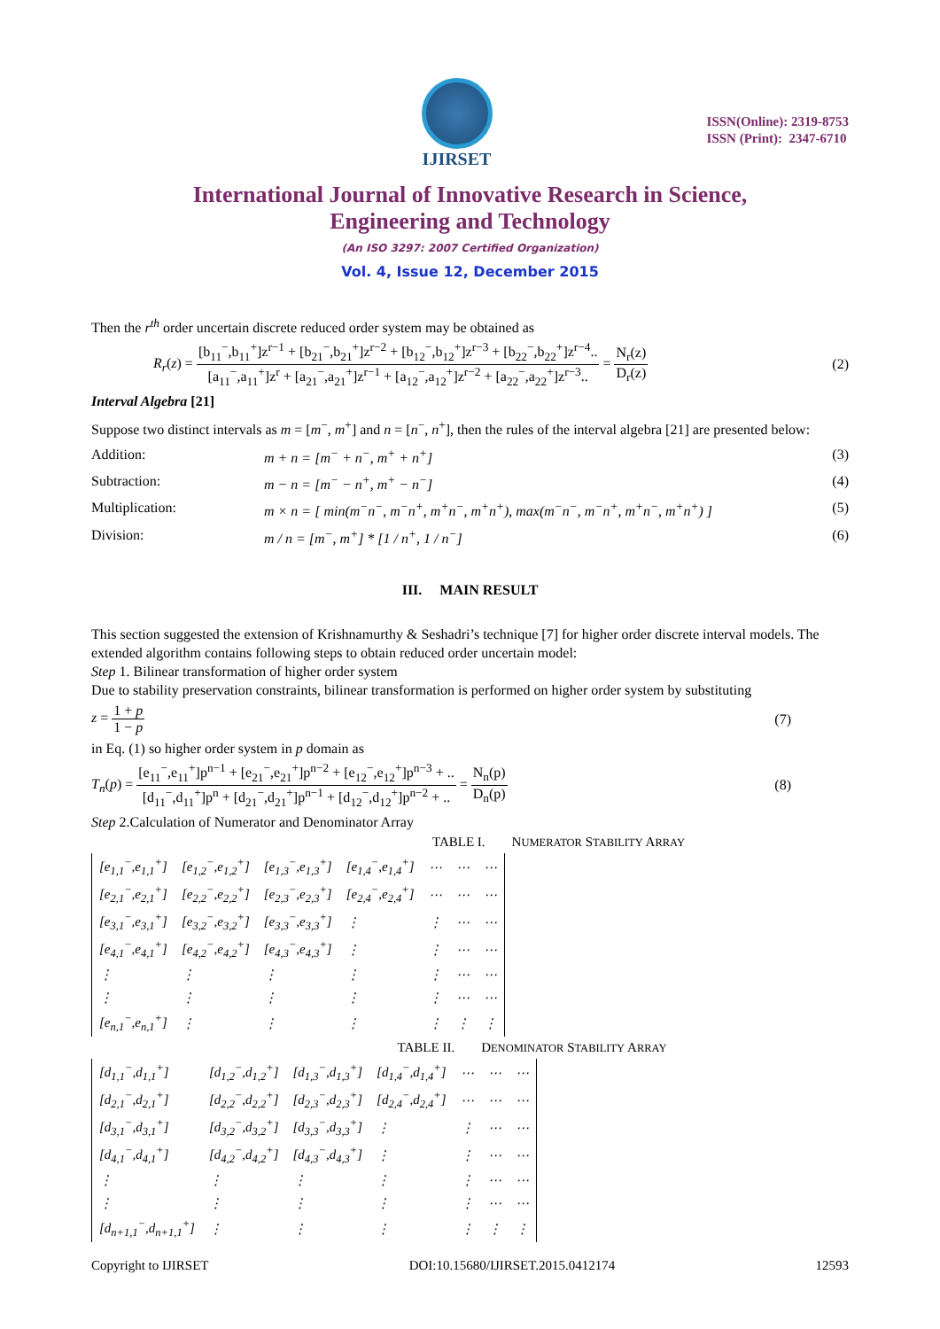IJIRSET
ISSN(Online): 2319-8753
ISSN (Print): 2347-6710
International Journal of Innovative Research in Science,
Engineering and Technology
(An ISO 3297: 2007 Certified Organization)
Vol. 4, Issue 12, December 2015
Then the r<sup>th</sup> order uncertain discrete reduced order system may be obtained as
R<sub>r</sub>(z) = [b<sub>11</sub><sup>−</sup>,b<sub>11</sub><sup>+</sup>]z<sup>r−1</sup> + [b<sub>21</sub><sup>−</sup>,b<sub>21</sub><sup>+</sup>]z<sup>r−2</sup> + [b<sub>12</sub><sup>−</sup>,b<sub>12</sub><sup>+</sup>]z<sup>r−3</sup> + [b<sub>22</sub><sup>−</sup>,b<sub>22</sub><sup>+</sup>]z<sup>r−4</sup>.. [a<sub>11</sub><sup>−</sup>,a<sub>11</sub><sup>+</sup>]z<sup>r</sup> + [a<sub>21</sub><sup>−</sup>,a<sub>21</sub><sup>+</sup>]z<sup>r−1</sup> + [a<sub>12</sub><sup>−</sup>,a<sub>12</sub><sup>+</sup>]z<sup>r−2</sup> + [a<sub>22</sub><sup>−</sup>,a<sub>22</sub><sup>+</sup>]z<sup>r−3</sup>.. = N<sub>r</sub>(z) D<sub>r</sub>(z)
(2)
Interval Algebra [21]
Suppose two distinct intervals as m = [m<sup>−</sup>, m<sup>+</sup>] and n = [n<sup>−</sup>, n<sup>+</sup>], then the rules of the interval algebra [21] are presented below:
Addition: m + n = [m<sup>−</sup> + n<sup>−</sup>, m<sup>+</sup> + n<sup>+</sup>] (3)
Subtraction: m − n = [m<sup>−</sup> − n<sup>+</sup>, m<sup>+</sup> − n<sup>−</sup>] (4)
Multiplication: m × n = [ min(m<sup>−</sup>n<sup>−</sup>, m<sup>−</sup>n<sup>+</sup>, m<sup>+</sup>n<sup>−</sup>, m<sup>+</sup>n<sup>+</sup>), max(m<sup>−</sup>n<sup>−</sup>, m<sup>−</sup>n<sup>+</sup>, m<sup>+</sup>n<sup>−</sup>, m<sup>+</sup>n<sup>+</sup>) ]
(5)
Division: m / n = [m<sup>−</sup>, m<sup>+</sup>] * [1 / n<sup>+</sup>, 1 / n<sup>−</sup>]
(6)
III. MAIN RESULT
This section suggested the extension of Krishnamurthy & Seshadri’s technique [7] for higher order discrete interval models. The extended algorithm contains following steps to obtain reduced order uncertain model:
Step 1. Bilinear transformation of higher order system
Due to stability preservation constraints, bilinear transformation is performed on higher order system by substituting
z = 1 + p 1 − p (7)
in Eq. (1) so higher order system in p domain as
T<sub>n</sub>(p) = [e<sub>11</sub><sup>−</sup>,e<sub>11</sub><sup>+</sup>]p<sup>n−1</sup> + [e<sub>21</sub><sup>−</sup>,e<sub>21</sub><sup>+</sup>]p<sup>n−2</sup> + [e<sub>12</sub><sup>−</sup>,e<sub>12</sub><sup>+</sup>]p<sup>n−3</sup> + .. [d<sub>11</sub><sup>−</sup>,d<sub>11</sub><sup>+</sup>]p<sup>n</sup> + [d<sub>21</sub><sup>−</sup>,d<sub>21</sub><sup>+</sup>]p<sup>n−1</sup> + [d<sub>12</sub><sup>−</sup>,d<sub>12</sub><sup>+</sup>]p<sup>n−2</sup> + .. = N<sub>n</sub>(p) D<sub>n</sub>(p)
(8)
Step 2.Calculation of Numerator and Denominator Array
TABLE I. NUMERATOR STABILITY ARRAY
| [e<sub>1,1</sub><sup>−</sup>,e<sub>1,1</sub><sup>+</sup>] | [e<sub>1,2</sub><sup>−</sup>,e<sub>1,2</sub><sup>+</sup>] | [e<sub>1,3</sub><sup>−</sup>,e<sub>1,3</sub><sup>+</sup>] | [e<sub>1,4</sub><sup>−</sup>,e<sub>1,4</sub><sup>+</sup>] | ⋯ | ⋯ | ⋯ |
| [e<sub>2,1</sub><sup>−</sup>,e<sub>2,1</sub><sup>+</sup>] | [e<sub>2,2</sub><sup>−</sup>,e<sub>2,2</sub><sup>+</sup>] | [e<sub>2,3</sub><sup>−</sup>,e<sub>2,3</sub><sup>+</sup>] | [e<sub>2,4</sub><sup>−</sup>,e<sub>2,4</sub><sup>+</sup>] | ⋯ | ⋯ | ⋯ |
| [e<sub>3,1</sub><sup>−</sup>,e<sub>3,1</sub><sup>+</sup>] | [e<sub>3,2</sub><sup>−</sup>,e<sub>3,2</sub><sup>+</sup>] | [e<sub>3,3</sub><sup>−</sup>,e<sub>3,3</sub><sup>+</sup>] | ⋮ | ⋮ | ⋯ | ⋯ |
| [e<sub>4,1</sub><sup>−</sup>,e<sub>4,1</sub><sup>+</sup>] | [e<sub>4,2</sub><sup>−</sup>,e<sub>4,2</sub><sup>+</sup>] | [e<sub>4,3</sub><sup>−</sup>,e<sub>4,3</sub><sup>+</sup>] | ⋮ | ⋮ | ⋯ | ⋯ |
| ⋮ | ⋮ | ⋮ | ⋮ | ⋮ | ⋯ | ⋯ |
| ⋮ | ⋮ | ⋮ | ⋮ | ⋮ | ⋯ | ⋯ |
| [e<sub>n,1</sub><sup>−</sup>,e<sub>n,1</sub><sup>+</sup>] | ⋮ | ⋮ | ⋮ | ⋮ | ⋮ | ⋮ |
TABLE II. DENOMINATOR STABILITY ARRAY
| [d<sub>1,1</sub><sup>−</sup>,d<sub>1,1</sub><sup>+</sup>] | [d<sub>1,2</sub><sup>−</sup>,d<sub>1,2</sub><sup>+</sup>] | [d<sub>1,3</sub><sup>−</sup>,d<sub>1,3</sub><sup>+</sup>] | [d<sub>1,4</sub><sup>−</sup>,d<sub>1,4</sub><sup>+</sup>] | ⋯ | ⋯ | ⋯ |
| [d<sub>2,1</sub><sup>−</sup>,d<sub>2,1</sub><sup>+</sup>] | [d<sub>2,2</sub><sup>−</sup>,d<sub>2,2</sub><sup>+</sup>] | [d<sub>2,3</sub><sup>−</sup>,d<sub>2,3</sub><sup>+</sup>] | [d<sub>2,4</sub><sup>−</sup>,d<sub>2,4</sub><sup>+</sup>] | ⋯ | ⋯ | ⋯ |
| [d<sub>3,1</sub><sup>−</sup>,d<sub>3,1</sub><sup>+</sup>] | [d<sub>3,2</sub><sup>−</sup>,d<sub>3,2</sub><sup>+</sup>] | [d<sub>3,3</sub><sup>−</sup>,d<sub>3,3</sub><sup>+</sup>] | ⋮ | ⋮ | ⋯ | ⋯ |
| [d<sub>4,1</sub><sup>−</sup>,d<sub>4,1</sub><sup>+</sup>] | [d<sub>4,2</sub><sup>−</sup>,d<sub>4,2</sub><sup>+</sup>] | [d<sub>4,3</sub><sup>−</sup>,d<sub>4,3</sub><sup>+</sup>] | ⋮ | ⋮ | ⋯ | ⋯ |
| ⋮ | ⋮ | ⋮ | ⋮ | ⋮ | ⋯ | ⋯ |
| ⋮ | ⋮ | ⋮ | ⋮ | ⋮ | ⋯ | ⋯ |
| [d<sub>n+1,1</sub><sup>−</sup>,d<sub>n+1,1</sub><sup>+</sup>] | ⋮ | ⋮ | ⋮ | ⋮ | ⋮ | ⋮ |
Copyright to IJIRSET DOI:10.15680/IJIRSET.2015.0412174 12593